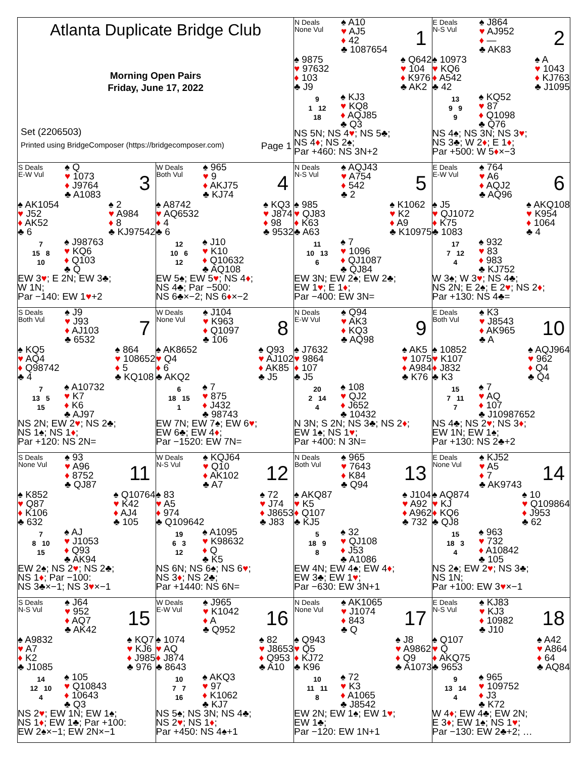| Atlanta Duplicate Bridge Club Morning Open Pairs Friday, June 17, 2022 Set (2206503) Printed using BridgeComposer (https://bridgecomposer.com) Page 1 | | N Deals None Vul ♠ A10 ♥ AJ5 ♦ 42 ♣ 1087654 1 ♠ 9875 ♥ 97632 ♦ 103 ♣ J9 ♠ Q642 ♥ 104 ♦ K976 ♣ AK2 9 1 12 18 ♠ KJ3 ♥ KQ8 ♦ AQJ85 ♣ Q3 NS 5N; NS 4 ♥ ; NS 5♣; NS 4 ♦ ; NS 2♠; Par +460: NS 3N+2 | E Deals N-S Vul ♠ J864 ♥ AJ952 ♦ — ♣ AK83 2 ♠ 10973 ♥ KQ6 ♦ A542 ♣ 42 ♠ A ♥ 1043 ♦ KJ763 ♣ J1095 13 9 9 9 ♠ KQ52 ♥ 87 ♦ Q1098 ♣ Q76 NS 4♠; NS 3N; NS 3 ♥ ; NS 3♣; W 2 ♦ ; E 1 ♦ ; Par +500: W 5 ♦ ×−3 |
| S Deals E-W Vul ♠ Q ♥ 1073 ♦ J9764 ♣ A1083 3 ♠ AK1054 ♥ J52 ♦ AK52 ♣ 6 ♠ 2 ♥ A984 ♦ 8 ♣ KJ97542 7 15 8 10 ♠ J98763 ♥ KQ6 ♦ Q103 ♣ Q EW 3 ♥ ; E 2N; EW 3♣; W 1N; Par −140: EW 1 ♥ +2 | W Deals Both Vul ♠ 965 ♥ 9 ♦ AKJ75 ♣ KJ74 4 ♠ A8742 ♥ AQ6532 ♦ 4 ♣ 6 ♠ KQ3 ♥ J874 ♦ 98 ♣ 9532 12 10 6 12 ♠ J10 ♥ K10 ♦ Q10632 ♣ AQ108 EW 5♠; EW 5 ♥ ; NS 4 ♦ ; NS 4♣; Par −500: NS 6♣×−2; NS 6 ♦ ×−2 | N Deals N-S Vul ♠ AQJ43 ♥ A754 ♦ 542 ♣ 2 5 ♠ 985 ♥ QJ83 ♦ K63 ♣ A63 ♠ K1062 ♥ K2 ♦ A9 ♣ K10975 11 10 13 6 ♠ 7 ♥ 1096 ♦ QJ1087 ♣ QJ84 EW 3N; EW 2♠; EW 2♣; EW 1 ♥ ; E 1 ♦ ; Par −400: EW 3N= | E Deals E-W Vul ♠ 764 ♥ A6 ♦ AQJ2 ♣ AQ96 6 ♠ J5 ♥ QJ1072 ♦ K75 ♣ 1083 ♠ AKQ108 ♥ K954 ♦ 1064 ♣ 4 17 7 12 4 ♠ 932 ♥ 83 ♦ 983 ♣ KJ752 W 3♠; W 3 ♥ ; NS 4♣; NS 2N; E 2♠; E 2 ♥ ; NS 2 ♦ ; Par +130: NS 4♣= |
| S Deals Both Vul ♠ J9 ♥ J93 ♦ AJ103 ♣ 6532 7 ♠ KQ5 ♥ AQ4 ♦ Q98742 ♣ 4 ♠ 864 ♥ 108652 ♦ 5 ♣ KQ108 7 13 5 15 ♠ A10732 ♥ K7 ♦ K6 ♣ AJ97 NS 2N; EW 2 ♥ ; NS 2♣; NS 1♠; NS 1 ♦ ; Par +120: NS 2N= | W Deals None Vul ♠ J104 ♥ K963 ♦ Q1097 ♣ 106 8 ♠ AK8652 ♥ Q4 ♦ 6 ♣ AKQ2 ♠ Q93 ♥ AJ102 ♦ AK85 ♣ J5 6 18 15 1 ♠ 7 ♥ 875 ♦ J432 ♣ 98743 EW 7N; EW 7♠; EW 6 ♥ ; EW 6♣; EW 4 ♦ ; Par −1520: EW 7N= | N Deals E-W Vul ♠ Q94 ♥ AK3 ♦ KQ3 ♣ AQ98 9 ♠ J7632 ♥ 9864 ♦ 107 ♣ J5 ♠ AK5 ♥ 1075 ♦ A984 ♣ K76 20 2 14 4 ♠ 108 ♥ QJ2 ♦ J652 ♣ 10432 N 3N; S 2N; NS 3♣; NS 2 ♦ ; EW 1♠; NS 1 ♥ ; Par +400: N 3N= | E Deals Both Vul ♠ K3 ♥ J8543 ♦ AK965 ♣ A 10 ♠ 10852 ♥ K107 ♦ J832 ♣ K3 ♠ AQJ964 ♥ 962 ♦ Q4 ♣ Q4 15 7 11 7 ♠ 7 ♥ AQ ♦ 107 ♣ J10987652 NS 4♣; NS 2 ♥ ; NS 3 ♦ ; EW 1N; EW 1♠; Par +130: NS 2♣+2 |
| S Deals None Vul ♠ 93 ♥ A96 ♦ 8752 ♣ QJ87 11 ♠ K852 ♥ Q87 ♦ K106 ♣ 632 ♠ Q10764 ♥ K42 ♦ AJ4 ♣ 105 7 8 10 15 ♠ AJ ♥ J1053 ♦ Q93 ♣ AK94 EW 2♠; NS 2 ♥ ; NS 2♣; NS 1 ♦ ; Par −100: NS 3♣×−1; NS 3 ♥ ×−1 | W Deals N-S Vul ♠ KQJ64 ♥ Q10 ♦ AK102 ♣ A7 12 ♠ 83 ♥ A5 ♦ 974 ♣ Q109642 ♠ 72 ♥ J74 ♦ J8653 ♣ J83 19 6 3 12 ♠ A1095 ♥ K98632 ♦ Q ♣ K5 NS 6N; NS 6♠; NS 6 ♥ ; NS 3 ♦ ; NS 2♣; Par +1440: NS 6N= | N Deals Both Vul ♠ 965 ♥ 7643 ♦ K84 ♣ Q94 13 ♠ AKQ87 ♥ K5 ♦ Q107 ♣ KJ5 ♠ J104 ♥ A92 ♦ A962 ♣ 732 5 18 9 8 ♠ 32 ♥ QJ108 ♦ J53 ♣ A1086 EW 4N; EW 4♠; EW 4 ♦ ; EW 3♣; EW 1 ♥ ; Par −630: EW 3N+1 | E Deals None Vul ♠ KJ52 ♥ A5 ♦ 7 ♣ AK9743 14 ♠ AQ874 ♥ KJ ♦ KQ6 ♣ QJ8 ♠ 10 ♥ Q109864 ♦ J953 ♣ 62 15 18 3 4 ♠ 963 ♥ 732 ♦ A10842 ♣ 105 NS 2♠; EW 2 ♥ ; NS 3♣; NS 1N; Par +100: EW 3 ♥ ×−1 |
| S Deals N-S Vul ♠ J64 ♥ 952 ♦ AQ7 ♣ AK42 15 ♠ A9832 ♥ A7 ♦ K2 ♣ J1085 ♠ KQ7 ♥ KJ6 ♦ J985 ♣ 976 14 12 10 4 ♠ 105 ♥ Q10843 ♦ 10643 ♣ Q3 NS 2 ♥ ; EW 1N; EW 1♠; NS 1 ♦ ; EW 1♣; Par +100: EW 2♠×−1; EW 2N×−1 | W Deals E-W Vul ♠ J965 ♥ K1042 ♦ A ♣ Q952 16 ♠ 1074 ♥ AQ ♦ J874 ♣ 8643 ♠ 82 ♥ J8653 ♦ Q953 ♣ A10 10 7 7 16 ♠ AKQ3 ♥ 97 ♦ K1062 ♣ KJ7 NS 5♠; NS 3N; NS 4♣; NS 2 ♥ ; NS 1 ♦ ; Par +450: NS 4♠+1 | N Deals None Vul ♠ AK1065 ♥ J1074 ♦ 843 ♣ Q 17 ♠ Q943 ♥ Q5 ♦ KJ72 ♣ K96 ♠ J8 ♥ A9862 ♦ Q9 ♣ A1073 10 11 11 8 ♠ 72 ♥ K3 ♦ A1065 ♣ J8542 EW 2N; EW 1♠; EW 1 ♥ ; EW 1♣; Par −120: EW 1N+1 | E Deals N-S Vul ♠ KJ83 ♥ KJ3 ♦ 10982 ♣ J10 18 ♠ Q107 ♥ Q ♦ AKQ75 ♣ 9653 ♠ A42 ♥ A864 ♦ 64 ♣ AQ84 9 13 14 4 ♠ 965 ♥ 109752 ♦ J3 ♣ K72 W 4 ♦ ; EW 4♣; EW 2N; E 3 ♦ ; EW 1♠; NS 1 ♥ ; Par −130: EW 2♣+2; … |